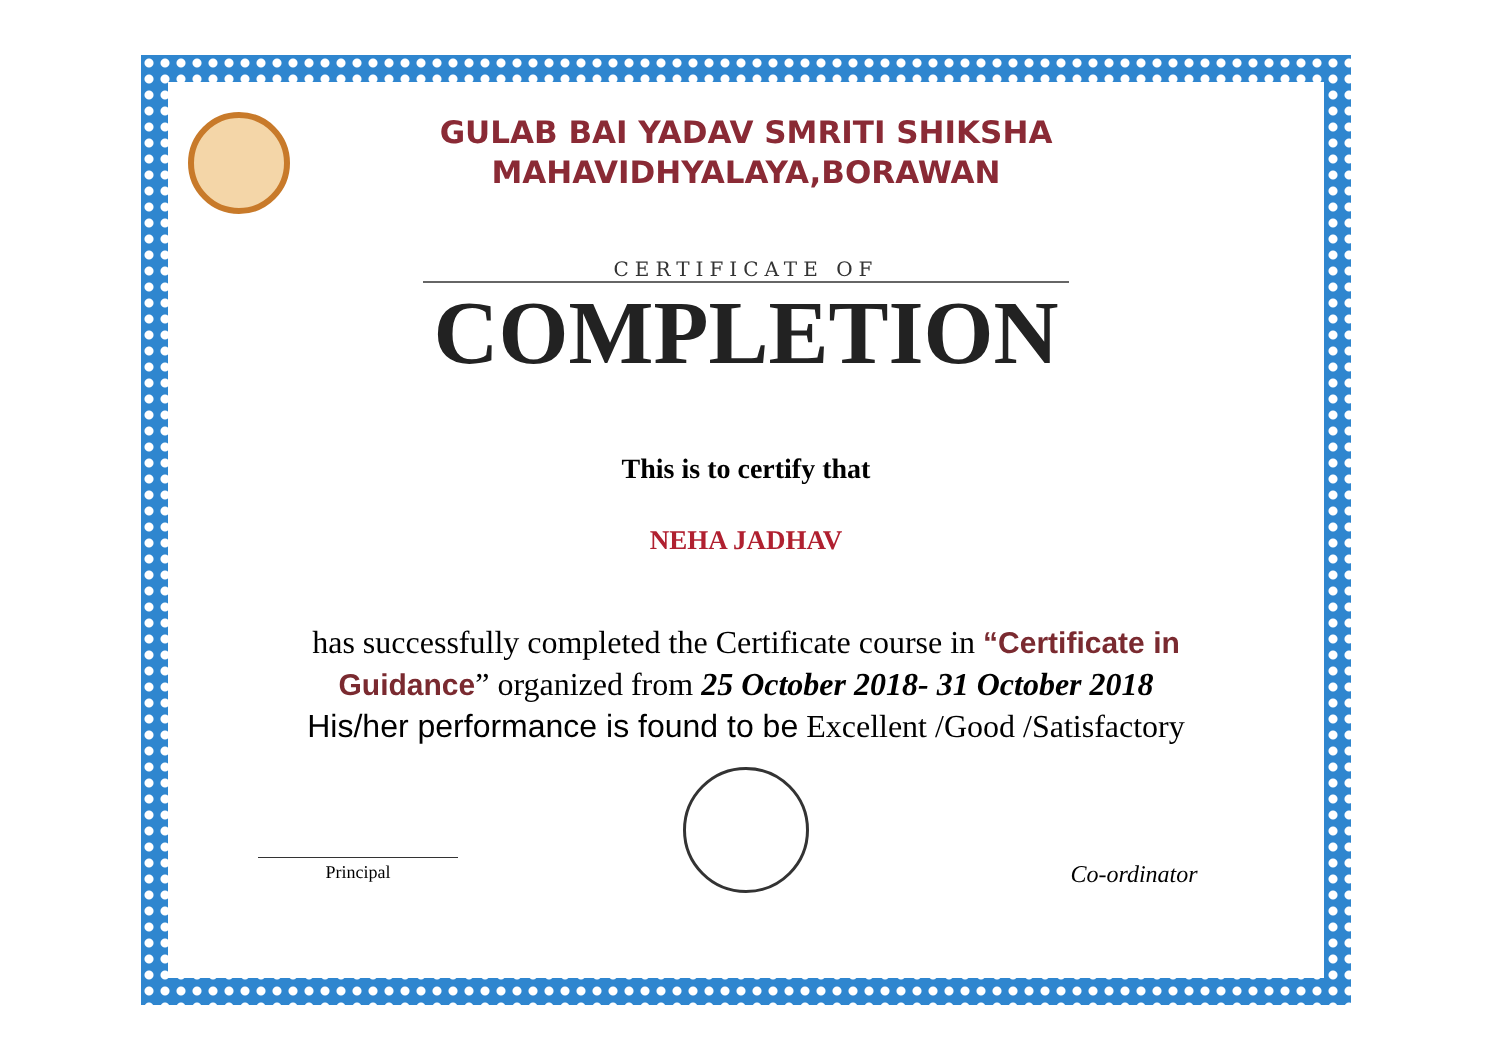GULAB BAI YADAV SMRITI SHIKSHA
MAHAVIDHYALAYA,BORAWAN
CERTIFICATE OF
COMPLETION
This is to certify that
NEHA JADHAV
has successfully completed the Certificate course in “Certificate in Guidance” organized from 25 October 2018- 31 October 2018
His/her performance is found to be Excellent /Good /Satisfactory
Principal
Co-ordinator